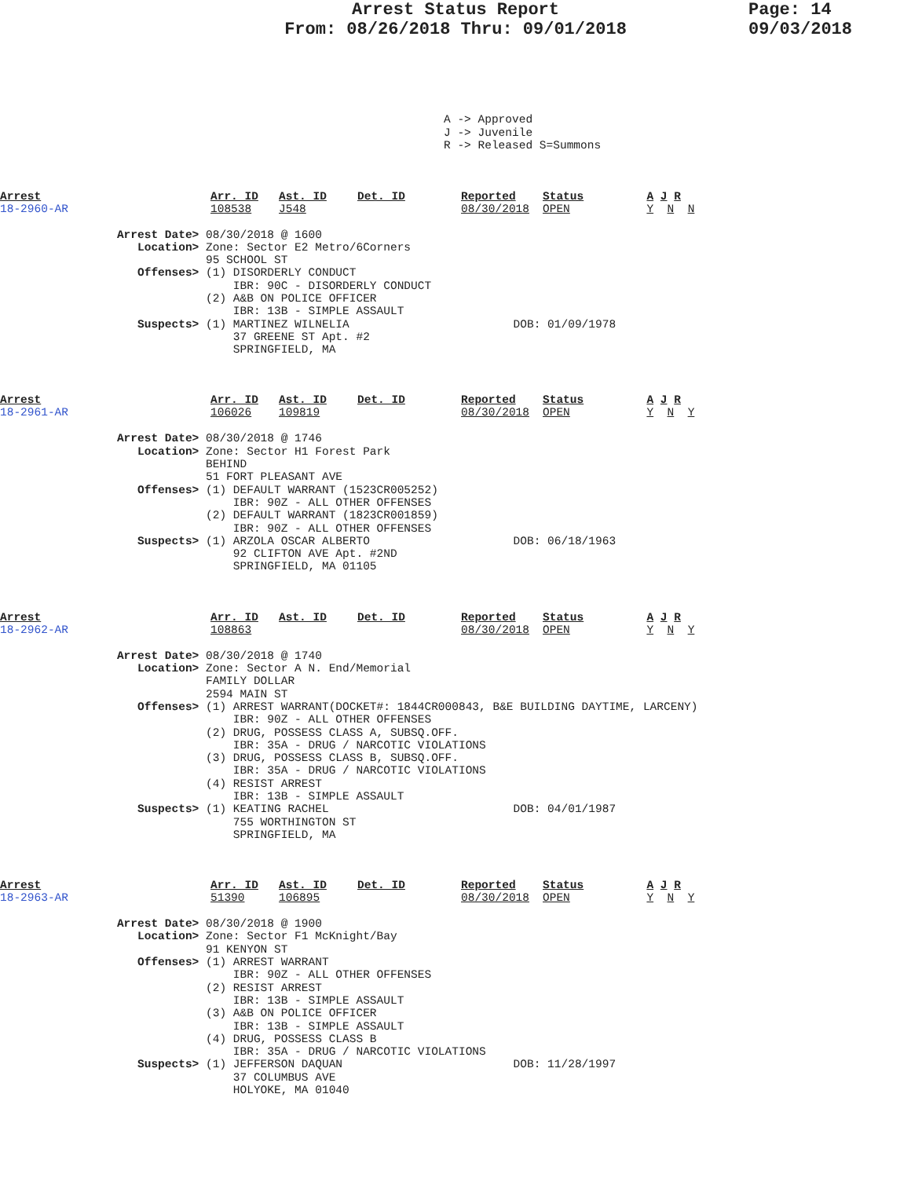Arrest Status Report
From: 08/26/2018 Thru: 09/01/2018
Page: 14
09/03/2018
A -> Approved J -> Juvenile R -> Released S=Summons
Arrest
18-2960-AR
Arr. ID
108538
Ast. ID
J548
Det. ID
Reported
08/30/2018
Status
OPEN
A J R
Y N N
Arrest Date> 08/30/2018 @ 1600 Location> Zone: Sector E2 Metro/6Corners 95 SCHOOL ST Offenses> (1) DISORDERLY CONDUCT IBR: 90C - DISORDERLY CONDUCT (2) A&B ON POLICE OFFICER IBR: 13B - SIMPLE ASSAULT Suspects> (1) MARTINEZ WILNELIA DOB: 01/09/1978 37 GREENE ST Apt. #2 SPRINGFIELD, MA
Arrest
18-2961-AR
Arr. ID
106026
Ast. ID
109819
Det. ID
Reported
08/30/2018
Status
OPEN
A J R
Y N Y
Arrest Date> 08/30/2018 @ 1746 Location> Zone: Sector H1 Forest Park BEHIND 51 FORT PLEASANT AVE Offenses> (1) DEFAULT WARRANT (1523CR005252) IBR: 90Z - ALL OTHER OFFENSES (2) DEFAULT WARRANT (1823CR001859) IBR: 90Z - ALL OTHER OFFENSES Suspects> (1) ARZOLA OSCAR ALBERTO DOB: 06/18/1963 92 CLIFTON AVE Apt. #2ND SPRINGFIELD, MA 01105
Arrest
18-2962-AR
Arr. ID
108863
Ast. ID
Det. ID
Reported
08/30/2018
Status
OPEN
A J R
Y N Y
Arrest Date> 08/30/2018 @ 1740 Location> Zone: Sector A N. End/Memorial FAMILY DOLLAR 2594 MAIN ST Offenses> (1) ARREST WARRANT(DOCKET#: 1844CR000843, B&E BUILDING DAYTIME, LARCENY) IBR: 90Z - ALL OTHER OFFENSES (2) DRUG, POSSESS CLASS A, SUBSQ.OFF. IBR: 35A - DRUG / NARCOTIC VIOLATIONS (3) DRUG, POSSESS CLASS B, SUBSQ.OFF. IBR: 35A - DRUG / NARCOTIC VIOLATIONS (4) RESIST ARREST IBR: 13B - SIMPLE ASSAULT Suspects> (1) KEATING RACHEL DOB: 04/01/1987 755 WORTHINGTON ST SPRINGFIELD, MA
Arrest
18-2963-AR
Arr. ID
51390
Ast. ID
106895
Det. ID
Reported
08/30/2018
Status
OPEN
A J R
Y N Y
Arrest Date> 08/30/2018 @ 1900 Location> Zone: Sector F1 McKnight/Bay 91 KENYON ST Offenses> (1) ARREST WARRANT IBR: 90Z - ALL OTHER OFFENSES (2) RESIST ARREST IBR: 13B - SIMPLE ASSAULT (3) A&B ON POLICE OFFICER IBR: 13B - SIMPLE ASSAULT (4) DRUG, POSSESS CLASS B IBR: 35A - DRUG / NARCOTIC VIOLATIONS Suspects> (1) JEFFERSON DAQUAN DOB: 11/28/1997 37 COLUMBUS AVE HOLYOKE, MA 01040